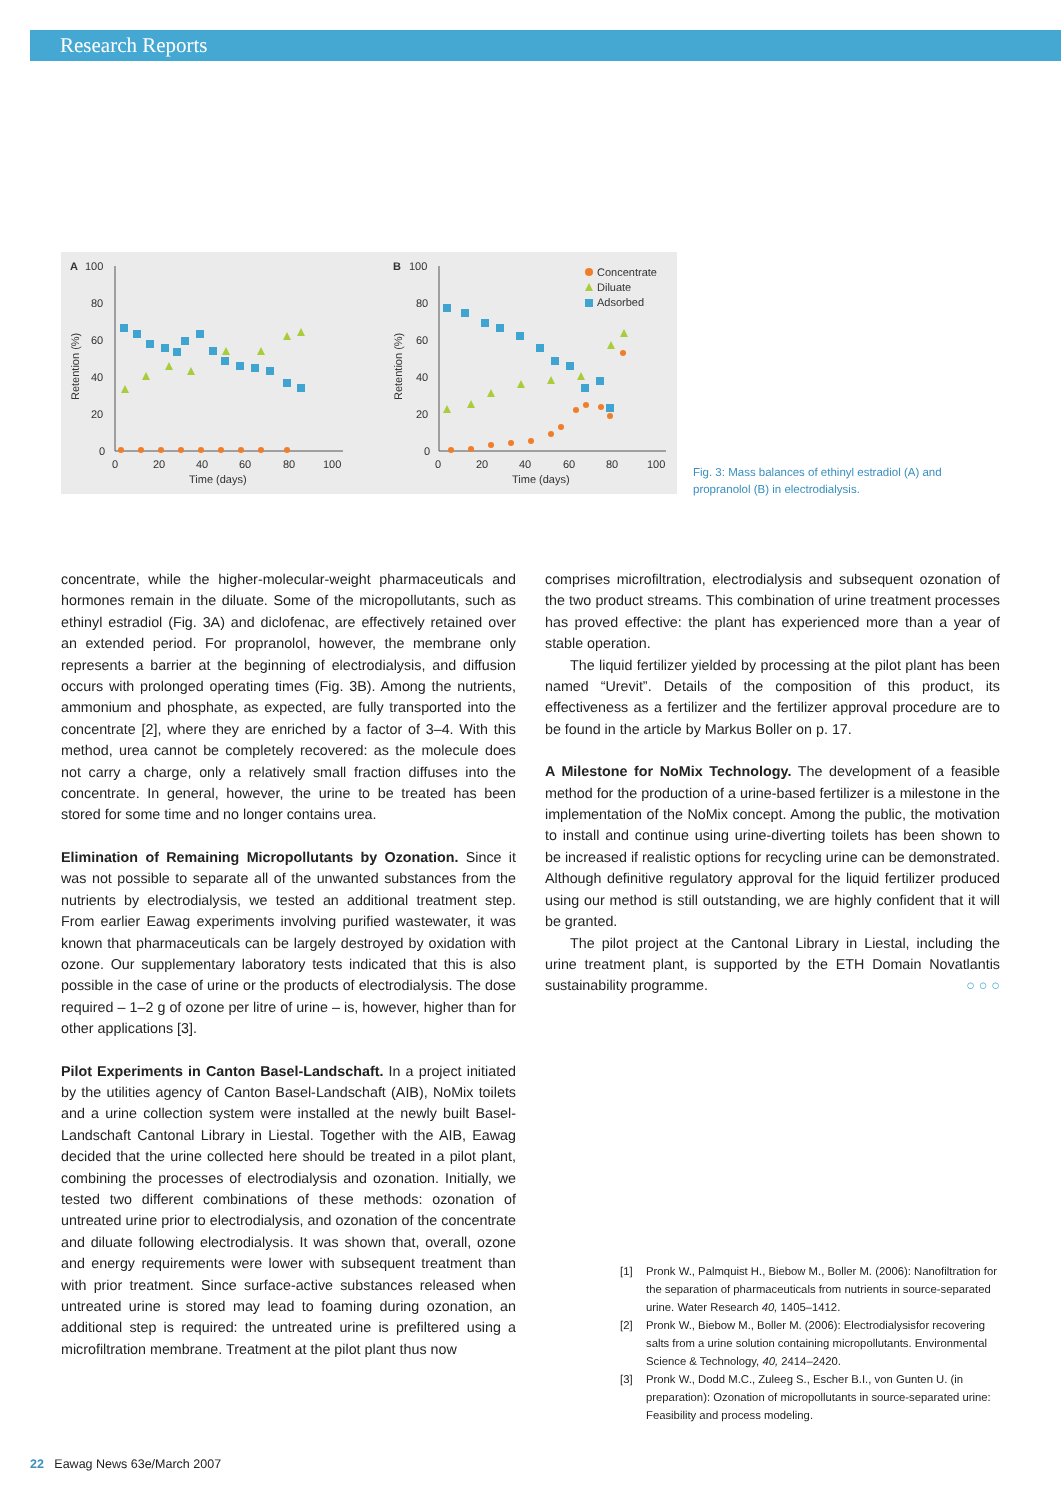Research Reports
A
100
80
60
40
20
0
0
20
40
60
80
100
Time (days)
Retention (%)
B
100
80
60
40
20
0
0
20
40
60
80
100
Time (days)
Retention (%)
Concentrate
Diluate
Adsorbed
Fig. 3: Mass balances of ethinyl estradiol (A) and propranolol (B) in electrodialysis.
concentrate, while the higher-molecular-weight pharmaceuticals and hormones remain in the diluate. Some of the micropollutants, such as ethinyl estradiol (Fig. 3A) and diclofenac, are effectively retained over an extended period. For propranolol, however, the membrane only represents a barrier at the beginning of electrodialysis, and diffusion occurs with prolonged operating times (Fig. 3B). Among the nutrients, ammonium and phosphate, as expected, are fully transported into the concentrate [2], where they are enriched by a factor of 3–4. With this method, urea cannot be completely recovered: as the molecule does not carry a charge, only a relatively small fraction diffuses into the concentrate. In general, however, the urine to be treated has been stored for some time and no longer contains urea.
Elimination of Remaining Micropollutants by Ozonation. Since it was not possible to separate all of the unwanted substances from the nutrients by electrodialysis, we tested an additional treatment step. From earlier Eawag experiments involving purified wastewater, it was known that pharmaceuticals can be largely destroyed by oxidation with ozone. Our supplementary laboratory tests indicated that this is also possible in the case of urine or the products of electrodialysis. The dose required – 1–2 g of ozone per litre of urine – is, however, higher than for other applications [3].
Pilot Experiments in Canton Basel-Landschaft. In a project initiated by the utilities agency of Canton Basel-Landschaft (AIB), NoMix toilets and a urine collection system were installed at the newly built Basel-Landschaft Cantonal Library in Liestal. Together with the AIB, Eawag decided that the urine collected here should be treated in a pilot plant, combining the processes of electrodialysis and ozonation. Initially, we tested two different combinations of these methods: ozonation of untreated urine prior to electrodialysis, and ozonation of the concentrate and diluate following electrodialysis. It was shown that, overall, ozone and energy requirements were lower with subsequent treatment than with prior treatment. Since surface-active substances released when untreated urine is stored may lead to foaming during ozonation, an additional step is required: the untreated urine is prefiltered using a microfiltration membrane. Treatment at the pilot plant thus now
comprises microfiltration, electrodialysis and subsequent ozonation of the two product streams. This combination of urine treatment processes has proved effective: the plant has experienced more than a year of stable operation.
The liquid fertilizer yielded by processing at the pilot plant has been named “Urevit”. Details of the composition of this product, its effectiveness as a fertilizer and the fertilizer approval procedure are to be found in the article by Markus Boller on p. 17.
A Milestone for NoMix Technology. The development of a feasible method for the production of a urine-based fertilizer is a milestone in the implementation of the NoMix concept. Among the public, the motivation to install and continue using urine-diverting toilets has been shown to be increased if realistic options for recycling urine can be demonstrated. Although definitive regulatory approval for the liquid fertilizer produced using our method is still outstanding, we are highly confident that it will be granted.
The pilot project at the Cantonal Library in Liestal, including the urine treatment plant, is supported by the ETH Domain Novatlantis sustainability programme. ○ ○ ○
[1] Pronk W., Palmquist H., Biebow M., Boller M. (2006): Nanofiltration for the separation of pharmaceuticals from nutrients in source-separated urine. Water Research 40, 1405–1412.
[2] Pronk W., Biebow M., Boller M. (2006): Electrodialysisfor recovering salts from a urine solution containing micropollutants. Environmental Science & Technology, 40, 2414–2420.
[3] Pronk W., Dodd M.C., Zuleeg S., Escher B.I., von Gunten U. (in preparation): Ozonation of micropollutants in source-separated urine: Feasibility and process modeling.
22 Eawag News 63e/March 2007